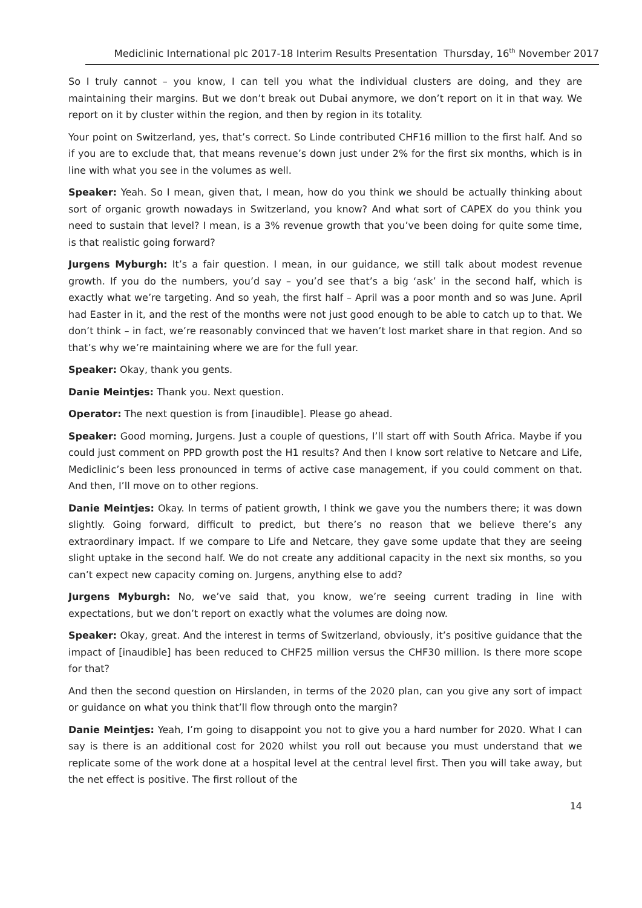Mediclinic International plc 2017-18 Interim Results Presentation Thursday, 16<sup>th</sup> November 2017
So I truly cannot – you know, I can tell you what the individual clusters are doing, and they are maintaining their margins. But we don’t break out Dubai anymore, we don’t report on it in that way. We report on it by cluster within the region, and then by region in its totality.
Your point on Switzerland, yes, that’s correct. So Linde contributed CHF16 million to the first half. And so if you are to exclude that, that means revenue’s down just under 2% for the first six months, which is in line with what you see in the volumes as well.
Speaker: Yeah. So I mean, given that, I mean, how do you think we should be actually thinking about sort of organic growth nowadays in Switzerland, you know? And what sort of CAPEX do you think you need to sustain that level? I mean, is a 3% revenue growth that you’ve been doing for quite some time, is that realistic going forward?
Jurgens Myburgh: It’s a fair question. I mean, in our guidance, we still talk about modest revenue growth. If you do the numbers, you’d say – you’d see that’s a big ‘ask’ in the second half, which is exactly what we’re targeting. And so yeah, the first half – April was a poor month and so was June. April had Easter in it, and the rest of the months were not just good enough to be able to catch up to that. We don’t think – in fact, we’re reasonably convinced that we haven’t lost market share in that region. And so that’s why we’re maintaining where we are for the full year.
Speaker: Okay, thank you gents.
Danie Meintjes: Thank you. Next question.
Operator: The next question is from [inaudible]. Please go ahead.
Speaker: Good morning, Jurgens. Just a couple of questions, I’ll start off with South Africa. Maybe if you could just comment on PPD growth post the H1 results? And then I know sort relative to Netcare and Life, Mediclinic’s been less pronounced in terms of active case management, if you could comment on that. And then, I’ll move on to other regions.
Danie Meintjes: Okay. In terms of patient growth, I think we gave you the numbers there; it was down slightly. Going forward, difficult to predict, but there’s no reason that we believe there’s any extraordinary impact. If we compare to Life and Netcare, they gave some update that they are seeing slight uptake in the second half. We do not create any additional capacity in the next six months, so you can’t expect new capacity coming on. Jurgens, anything else to add?
Jurgens Myburgh: No, we’ve said that, you know, we’re seeing current trading in line with expectations, but we don’t report on exactly what the volumes are doing now.
Speaker: Okay, great. And the interest in terms of Switzerland, obviously, it’s positive guidance that the impact of [inaudible] has been reduced to CHF25 million versus the CHF30 million. Is there more scope for that?
And then the second question on Hirslanden, in terms of the 2020 plan, can you give any sort of impact or guidance on what you think that’ll flow through onto the margin?
Danie Meintjes: Yeah, I’m going to disappoint you not to give you a hard number for 2020. What I can say is there is an additional cost for 2020 whilst you roll out because you must understand that we replicate some of the work done at a hospital level at the central level first. Then you will take away, but the net effect is positive. The first rollout of the
14